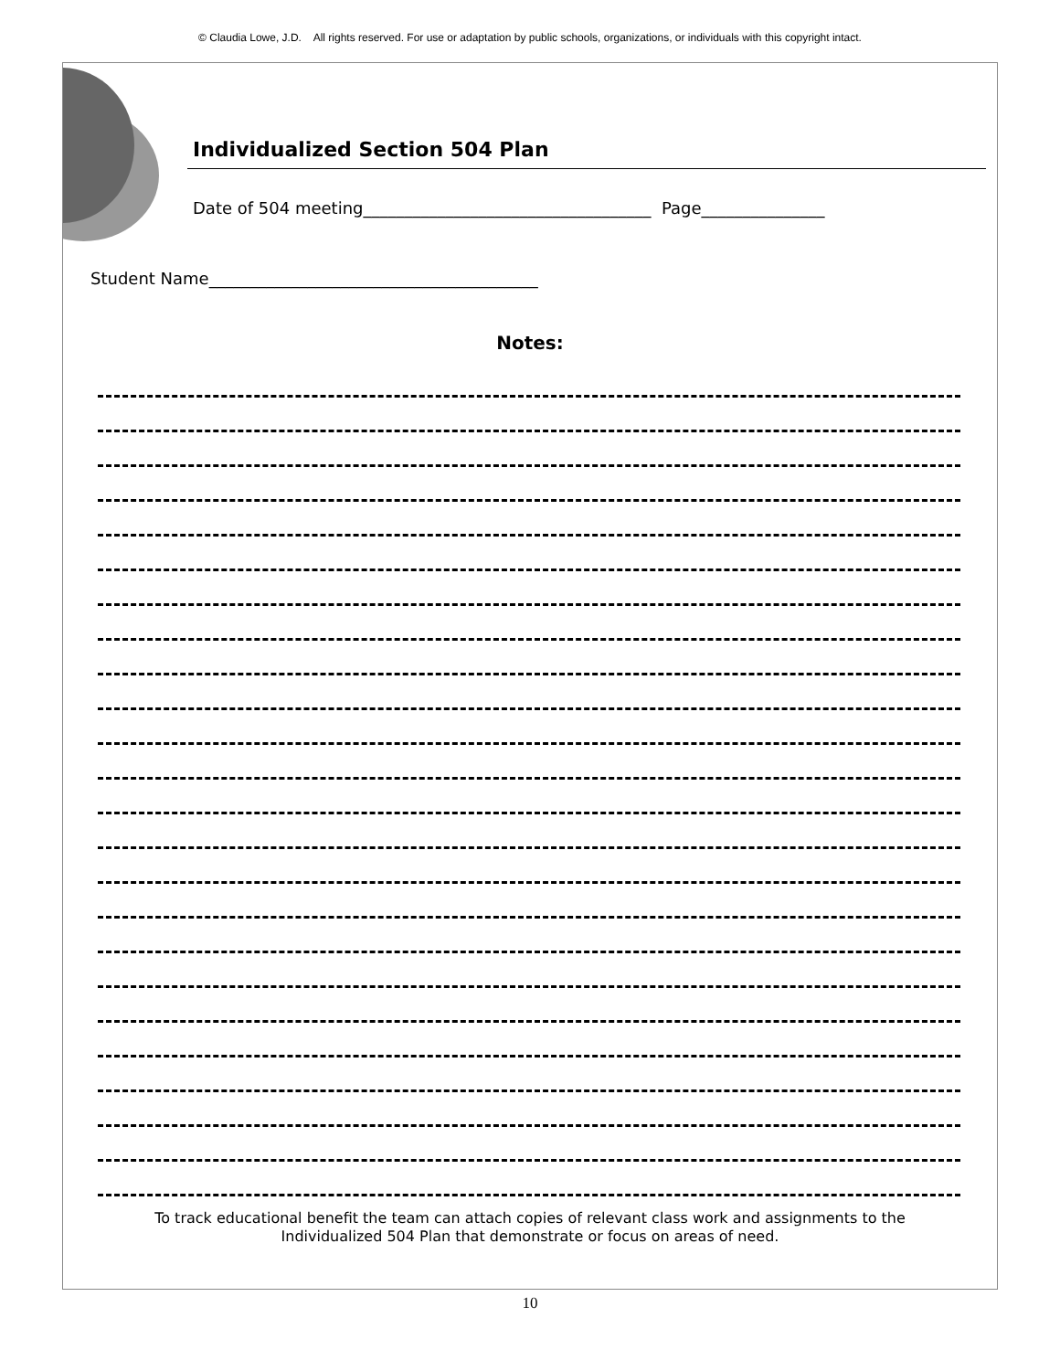© Claudia Lowe, J.D. All rights reserved. For use or adaptation by public schools, organizations, or individuals with this copyright intact.
Individualized Section 504 Plan
Date of 504 meeting___________________________________ Page_______________
Student Name________________________________________
Notes:
To track educational benefit the team can attach copies of relevant class work and assignments to the
Individualized 504 Plan that demonstrate or focus on areas of need.
10